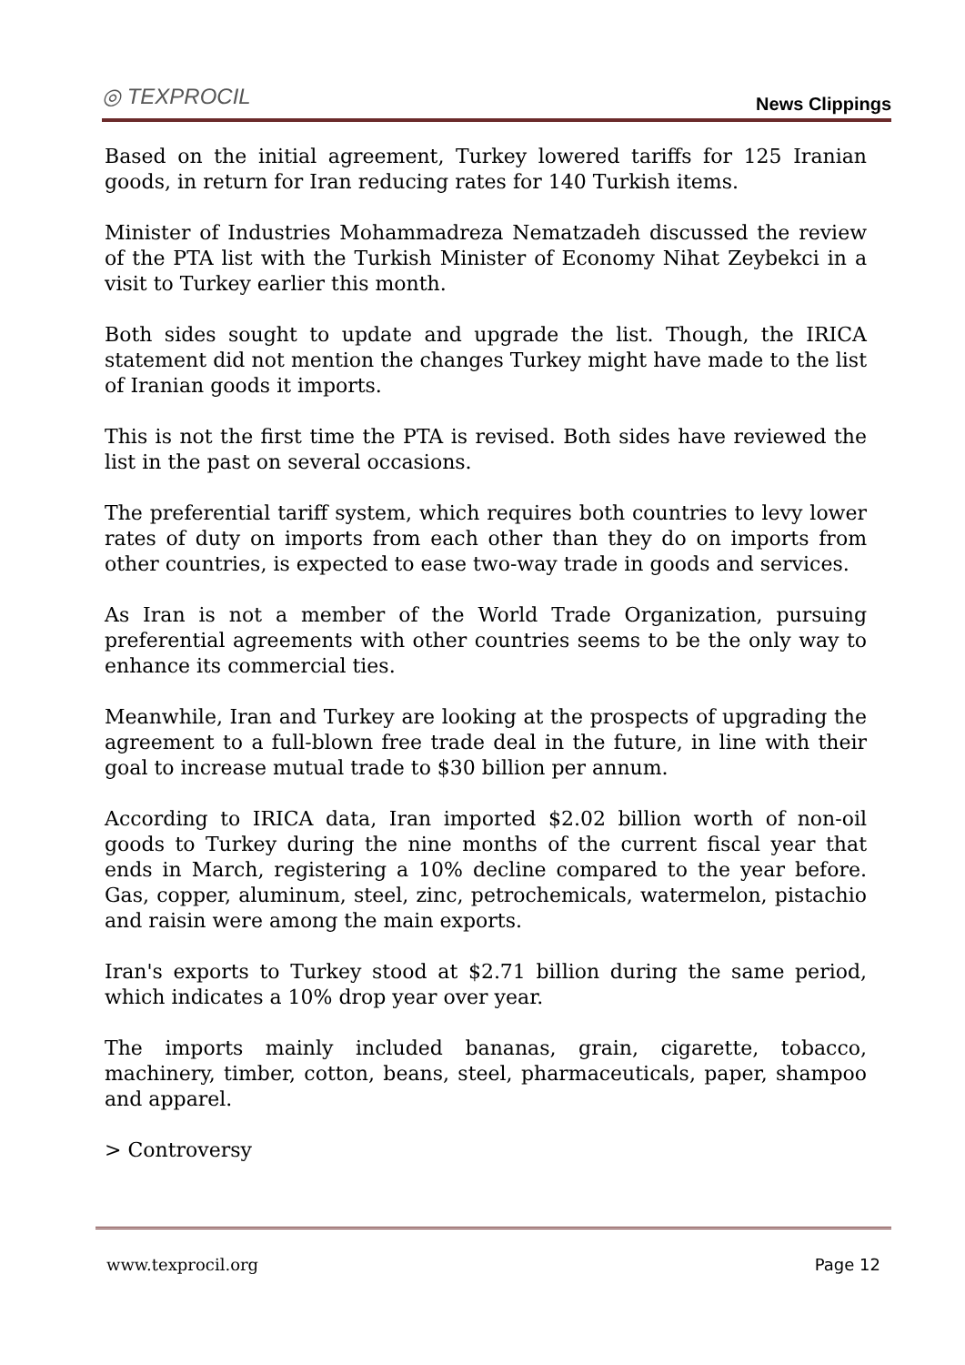◎ TEXPROCIL
News Clippings
Based on the initial agreement, Turkey lowered tariffs for 125 Iranian goods, in return for Iran reducing rates for 140 Turkish items.
Minister of Industries Mohammadreza Nematzadeh discussed the review of the PTA list with the Turkish Minister of Economy Nihat Zeybekci in a visit to Turkey earlier this month.
Both sides sought to update and upgrade the list. Though, the IRICA statement did not mention the changes Turkey might have made to the list of Iranian goods it imports.
This is not the first time the PTA is revised. Both sides have reviewed the list in the past on several occasions.
The preferential tariff system, which requires both countries to levy lower rates of duty on imports from each other than they do on imports from other countries, is expected to ease two-way trade in goods and services.
As Iran is not a member of the World Trade Organization, pursuing preferential agreements with other countries seems to be the only way to enhance its commercial ties.
Meanwhile, Iran and Turkey are looking at the prospects of upgrading the agreement to a full-blown free trade deal in the future, in line with their goal to increase mutual trade to $30 billion per annum.
According to IRICA data, Iran imported $2.02 billion worth of non-oil goods to Turkey during the nine months of the current fiscal year that ends in March, registering a 10% decline compared to the year before. Gas, copper, aluminum, steel, zinc, petrochemicals, watermelon, pistachio and raisin were among the main exports.
Iran's exports to Turkey stood at $2.71 billion during the same period, which indicates a 10% drop year over year.
The imports mainly included bananas, grain, cigarette, tobacco, machinery, timber, cotton, beans, steel, pharmaceuticals, paper, shampoo and apparel.
> Controversy
www.texprocil.org Page 12